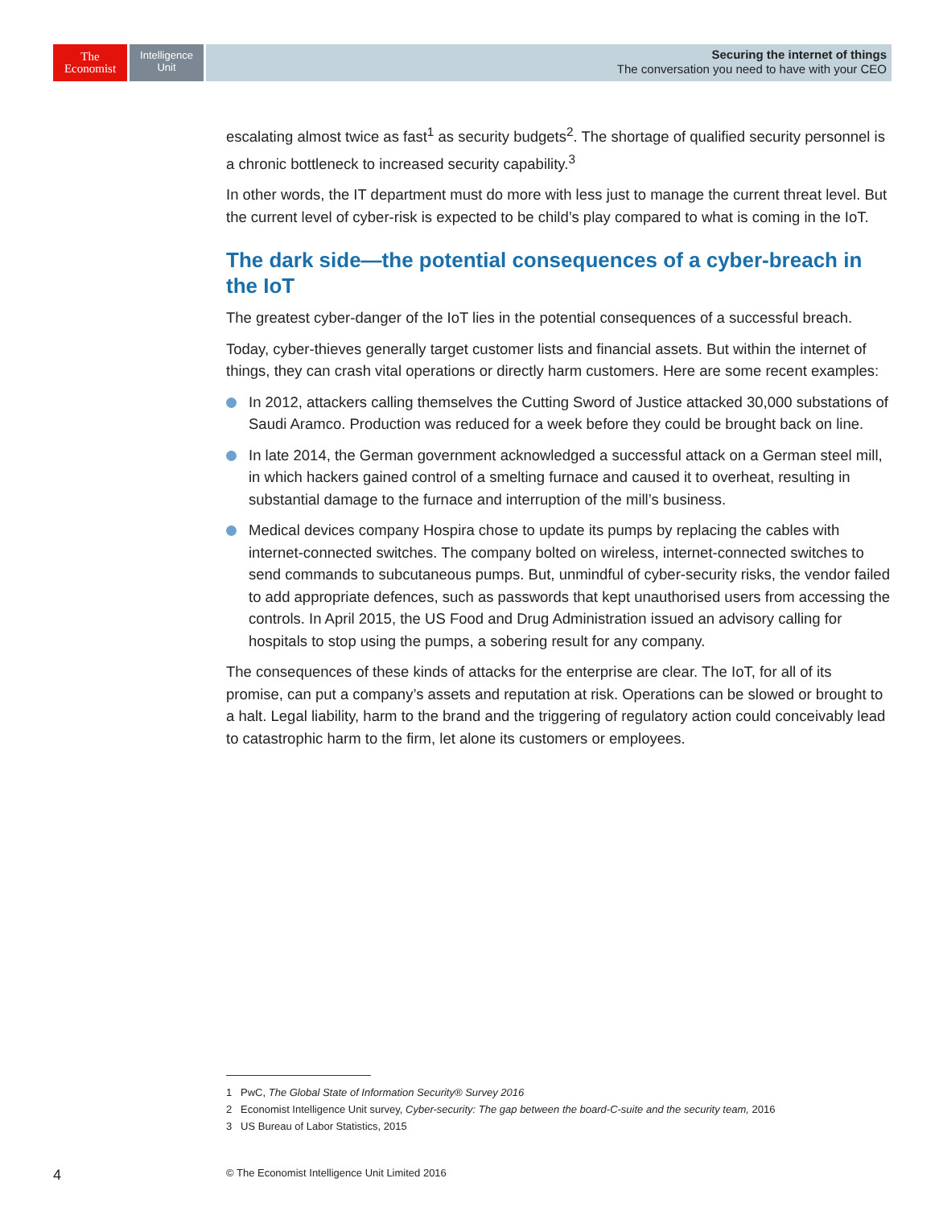The
Economist
Intelligence
Unit
Securing the internet of things
The conversation you need to have with your CEO
escalating almost twice as fast<sup>1</sup> as security budgets<sup>2</sup>. The shortage of qualified security personnel is a chronic bottleneck to increased security capability.<sup>3</sup>
In other words, the IT department must do more with less just to manage the current threat level. But the current level of cyber-risk is expected to be child’s play compared to what is coming in the IoT.
The dark side—the potential consequences of a cyber-breach in the IoT
The greatest cyber-danger of the IoT lies in the potential consequences of a successful breach.
Today, cyber-thieves generally target customer lists and financial assets. But within the internet of things, they can crash vital operations or directly harm customers. Here are some recent examples:
In 2012, attackers calling themselves the Cutting Sword of Justice attacked 30,000 substations of Saudi Aramco. Production was reduced for a week before they could be brought back on line.
In late 2014, the German government acknowledged a successful attack on a German steel mill, in which hackers gained control of a smelting furnace and caused it to overheat, resulting in substantial damage to the furnace and interruption of the mill’s business.
Medical devices company Hospira chose to update its pumps by replacing the cables with internet-connected switches. The company bolted on wireless, internet-connected switches to send commands to subcutaneous pumps. But, unmindful of cyber-security risks, the vendor failed to add appropriate defences, such as passwords that kept unauthorised users from accessing the controls. In April 2015, the US Food and Drug Administration issued an advisory calling for hospitals to stop using the pumps, a sobering result for any company.
The consequences of these kinds of attacks for the enterprise are clear. The IoT, for all of its promise, can put a company’s assets and reputation at risk. Operations can be slowed or brought to a halt. Legal liability, harm to the brand and the triggering of regulatory action could conceivably lead to catastrophic harm to the firm, let alone its customers or employees.
1 PwC, The Global State of Information Security® Survey 2016
2 Economist Intelligence Unit survey, Cyber-security: The gap between the board-C-suite and the security team, 2016
3 US Bureau of Labor Statistics, 2015
4 © The Economist Intelligence Unit Limited 2016